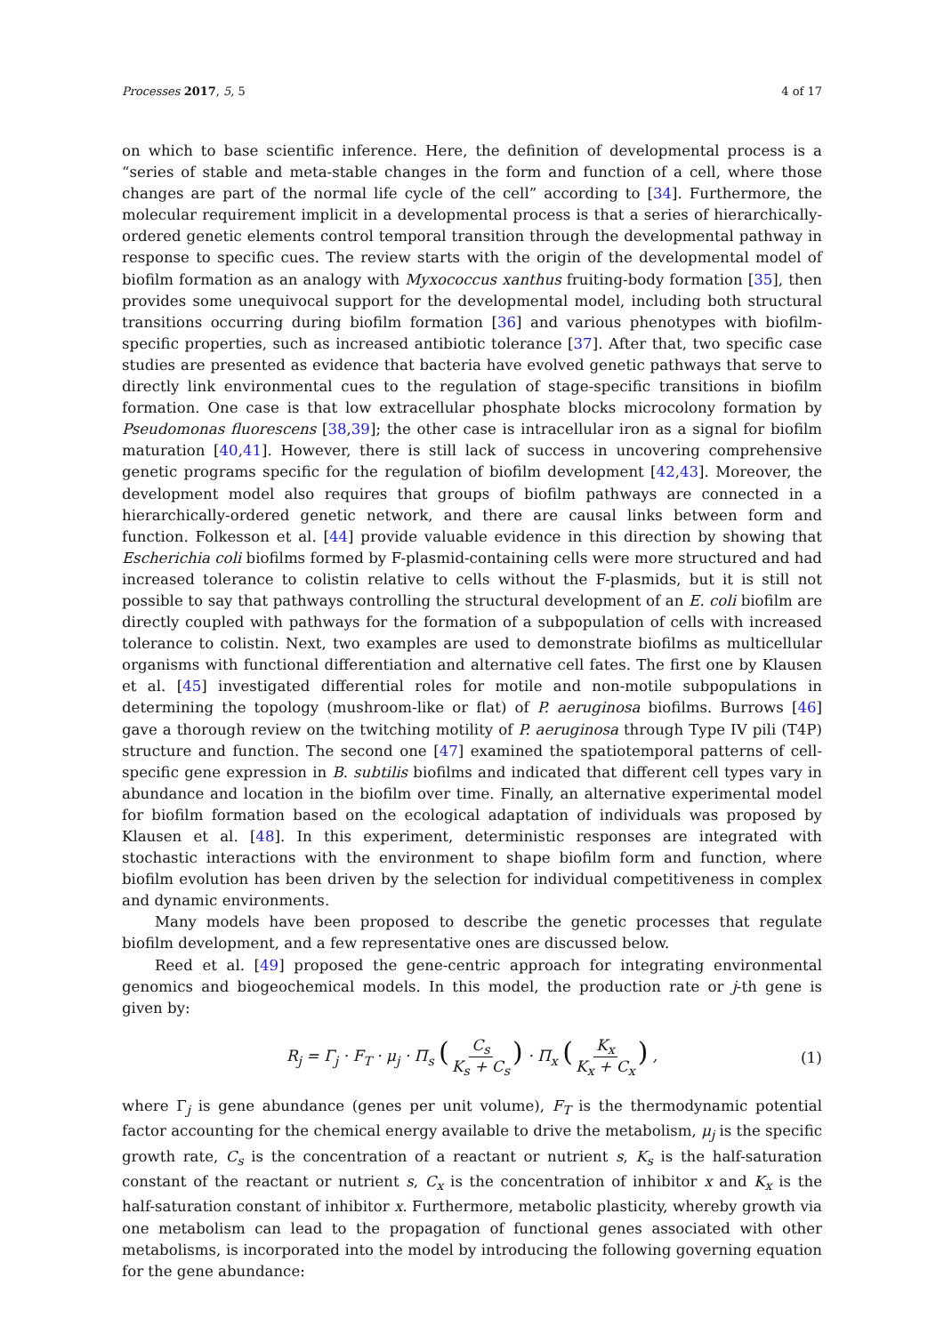Processes 2017, 5, 5 4 of 17
on which to base scientific inference. Here, the definition of developmental process is a “series of stable and meta-stable changes in the form and function of a cell, where those changes are part of the normal life cycle of the cell” according to [34]. Furthermore, the molecular requirement implicit in a developmental process is that a series of hierarchically-ordered genetic elements control temporal transition through the developmental pathway in response to specific cues. The review starts with the origin of the developmental model of biofilm formation as an analogy with Myxococcus xanthus fruiting-body formation [35], then provides some unequivocal support for the developmental model, including both structural transitions occurring during biofilm formation [36] and various phenotypes with biofilm-specific properties, such as increased antibiotic tolerance [37]. After that, two specific case studies are presented as evidence that bacteria have evolved genetic pathways that serve to directly link environmental cues to the regulation of stage-specific transitions in biofilm formation. One case is that low extracellular phosphate blocks microcolony formation by Pseudomonas fluorescens [38,39]; the other case is intracellular iron as a signal for biofilm maturation [40,41]. However, there is still lack of success in uncovering comprehensive genetic programs specific for the regulation of biofilm development [42,43]. Moreover, the development model also requires that groups of biofilm pathways are connected in a hierarchically-ordered genetic network, and there are causal links between form and function. Folkesson et al. [44] provide valuable evidence in this direction by showing that Escherichia coli biofilms formed by F-plasmid-containing cells were more structured and had increased tolerance to colistin relative to cells without the F-plasmids, but it is still not possible to say that pathways controlling the structural development of an E. coli biofilm are directly coupled with pathways for the formation of a subpopulation of cells with increased tolerance to colistin. Next, two examples are used to demonstrate biofilms as multicellular organisms with functional differentiation and alternative cell fates. The first one by Klausen et al. [45] investigated differential roles for motile and non-motile subpopulations in determining the topology (mushroom-like or flat) of P. aeruginosa biofilms. Burrows [46] gave a thorough review on the twitching motility of P. aeruginosa through Type IV pili (T4P) structure and function. The second one [47] examined the spatiotemporal patterns of cell-specific gene expression in B. subtilis biofilms and indicated that different cell types vary in abundance and location in the biofilm over time. Finally, an alternative experimental model for biofilm formation based on the ecological adaptation of individuals was proposed by Klausen et al. [48]. In this experiment, deterministic responses are integrated with stochastic interactions with the environment to shape biofilm form and function, where biofilm evolution has been driven by the selection for individual competitiveness in complex and dynamic environments.
Many models have been proposed to describe the genetic processes that regulate biofilm development, and a few representative ones are discussed below.
Reed et al. [49] proposed the gene-centric approach for integrating environmental genomics and biogeochemical models. In this model, the production rate or j-th gene is given by:
R<sub>j</sub> = Γ<sub>j</sub> · F<sub>T</sub> · μ<sub>j</sub> · Π<sub>s</sub> (C<sub>s</sub> K<sub>s</sub> + C<sub>s</sub>) · Π<sub>x</sub> (K<sub>x</sub> K<sub>x</sub> + C<sub>x</sub>) , (1)
where Γ<sub>j</sub> is gene abundance (genes per unit volume), F<sub>T</sub> is the thermodynamic potential factor accounting for the chemical energy available to drive the metabolism, μ<sub>j</sub> is the specific growth rate, C<sub>s</sub> is the concentration of a reactant or nutrient s, K<sub>s</sub> is the half-saturation constant of the reactant or nutrient s, C<sub>x</sub> is the concentration of inhibitor x and K<sub>x</sub> is the half-saturation constant of inhibitor x. Furthermore, metabolic plasticity, whereby growth via one metabolism can lead to the propagation of functional genes associated with other metabolisms, is incorporated into the model by introducing the following governing equation for the gene abundance: